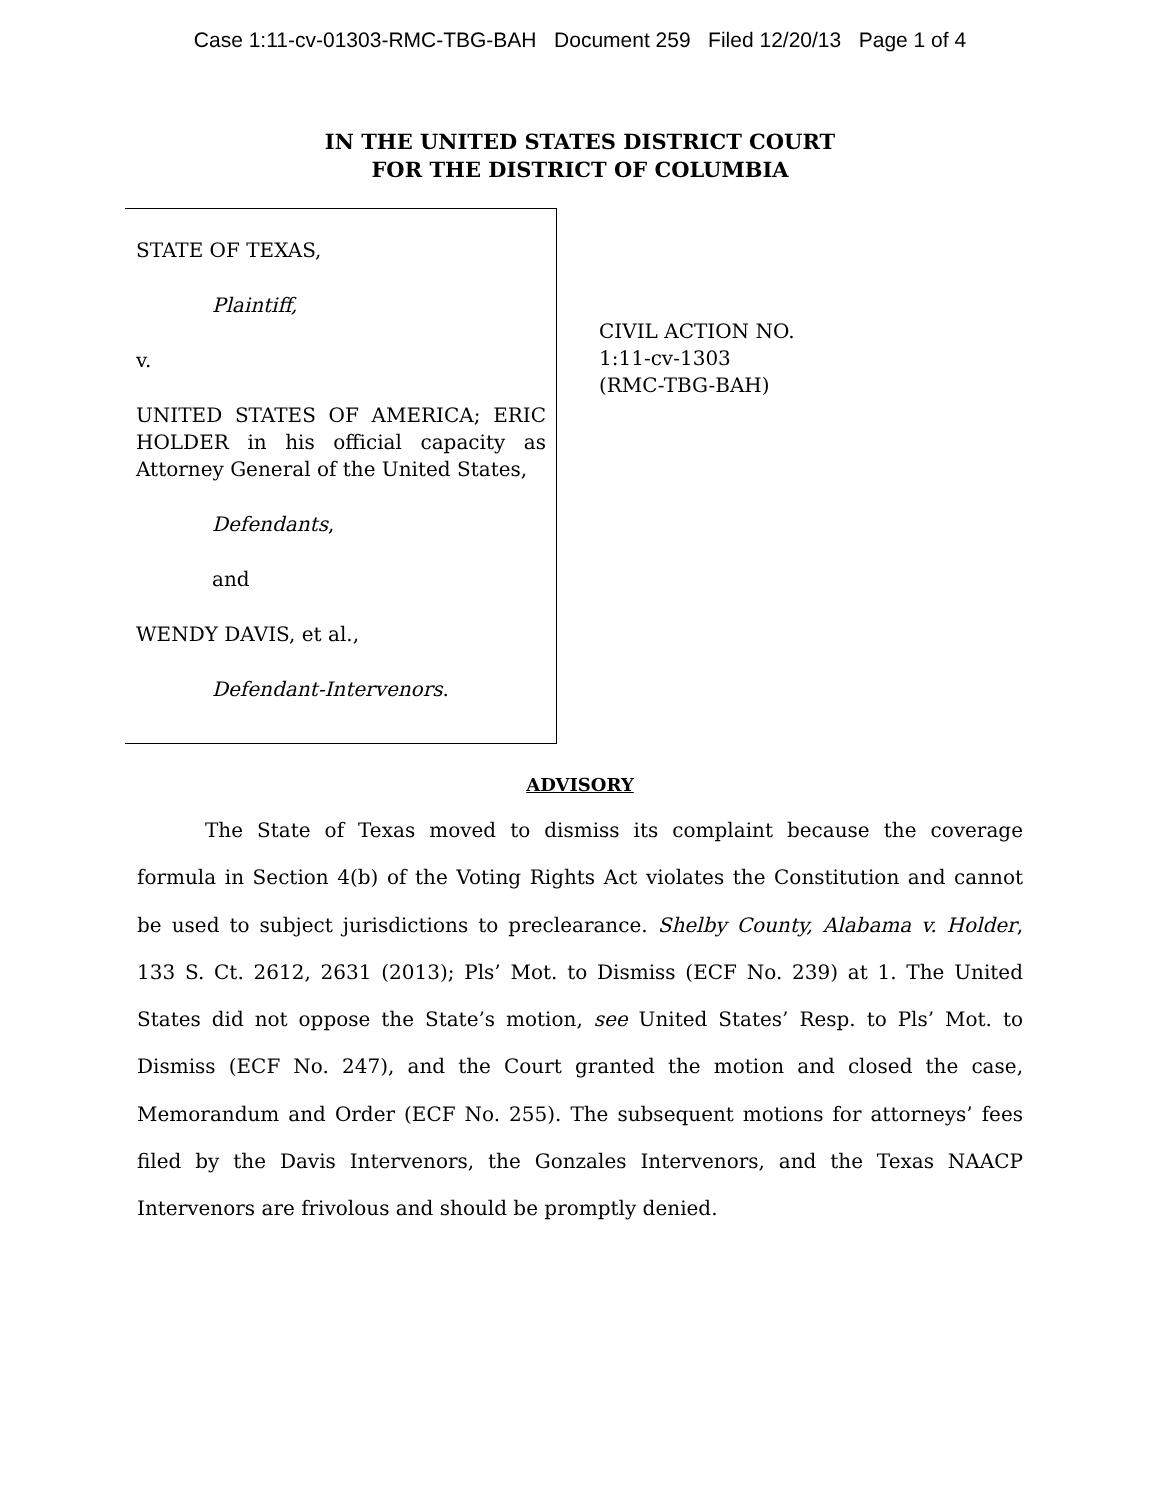Case 1:11-cv-01303-RMC-TBG-BAH Document 259 Filed 12/20/13 Page 1 of 4
IN THE UNITED STATES DISTRICT COURT
FOR THE DISTRICT OF COLUMBIA
STATE OF TEXAS,
Plaintiff,
v.
UNITED STATES OF AMERICA; ERIC HOLDER in his official capacity as Attorney General of the United States,
Defendants,
and
WENDY DAVIS, et al.,
Defendant-Intervenors.
CIVIL ACTION NO.
1:11-cv-1303
(RMC-TBG-BAH)
ADVISORY
The State of Texas moved to dismiss its complaint because the coverage formula in Section 4(b) of the Voting Rights Act violates the Constitution and cannot be used to subject jurisdictions to preclearance. Shelby County, Alabama v. Holder, 133 S. Ct. 2612, 2631 (2013); Pls’ Mot. to Dismiss (ECF No. 239) at 1. The United States did not oppose the State’s motion, see United States’ Resp. to Pls’ Mot. to Dismiss (ECF No. 247), and the Court granted the motion and closed the case, Memorandum and Order (ECF No. 255). The subsequent motions for attorneys’ fees filed by the Davis Intervenors, the Gonzales Intervenors, and the Texas NAACP Intervenors are frivolous and should be promptly denied.